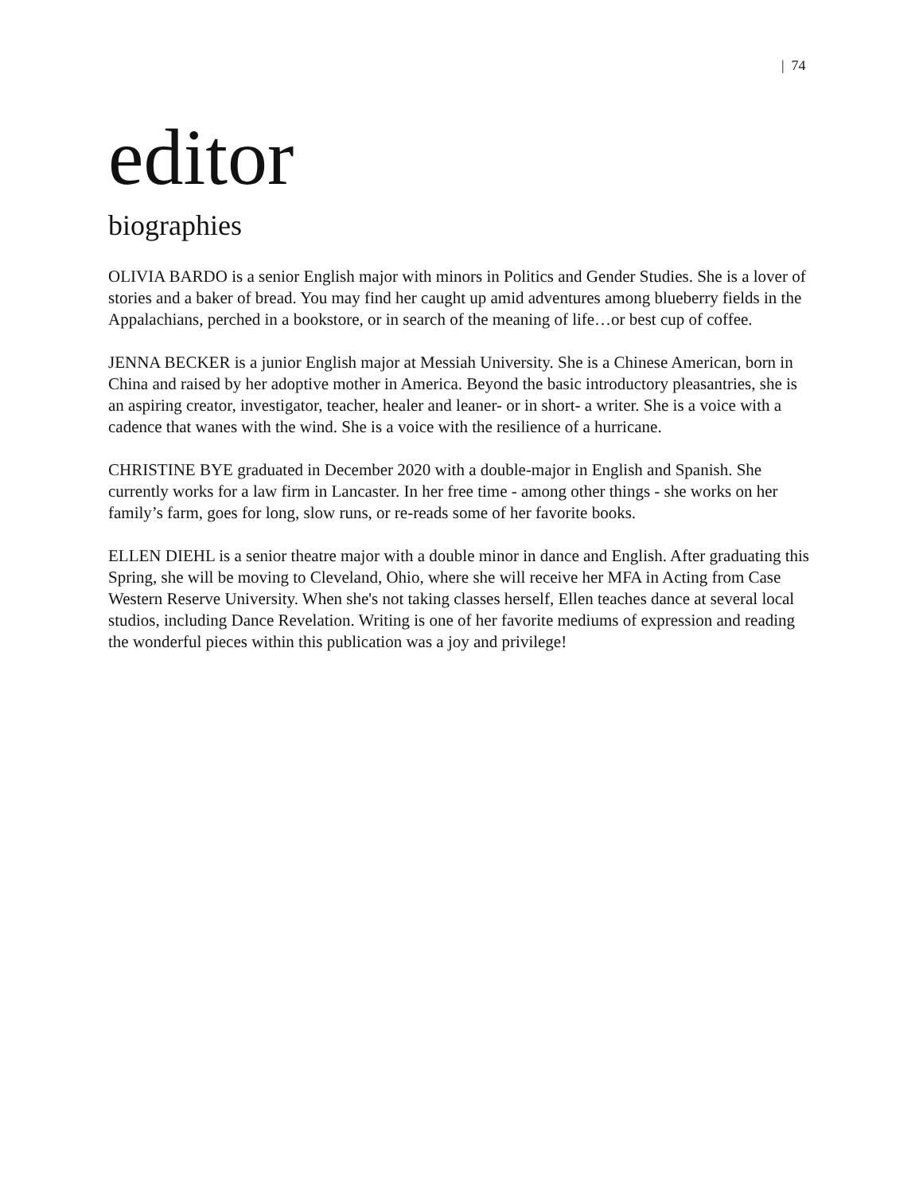| 74
editor
biographies
OLIVIA BARDO is a senior English major with minors in Politics and Gender Studies. She is a lover of stories and a baker of bread. You may find her caught up amid adventures among blueberry fields in the Appalachians, perched in a bookstore, or in search of the meaning of life…or best cup of coffee.
JENNA BECKER is a junior English major at Messiah University. She is a Chinese American, born in China and raised by her adoptive mother in America. Beyond the basic introductory pleasantries, she is an aspiring creator, investigator, teacher, healer and leaner- or in short- a writer. She is a voice with a cadence that wanes with the wind. She is a voice with the resilience of a hurricane.
CHRISTINE BYE graduated in December 2020 with a double-major in English and Spanish. She currently works for a law firm in Lancaster. In her free time - among other things - she works on her family’s farm, goes for long, slow runs, or re-reads some of her favorite books.
ELLEN DIEHL is a senior theatre major with a double minor in dance and English. After graduating this Spring, she will be moving to Cleveland, Ohio, where she will receive her MFA in Acting from Case Western Reserve University. When she's not taking classes herself, Ellen teaches dance at several local studios, including Dance Revelation. Writing is one of her favorite mediums of expression and reading the wonderful pieces within this publication was a joy and privilege!